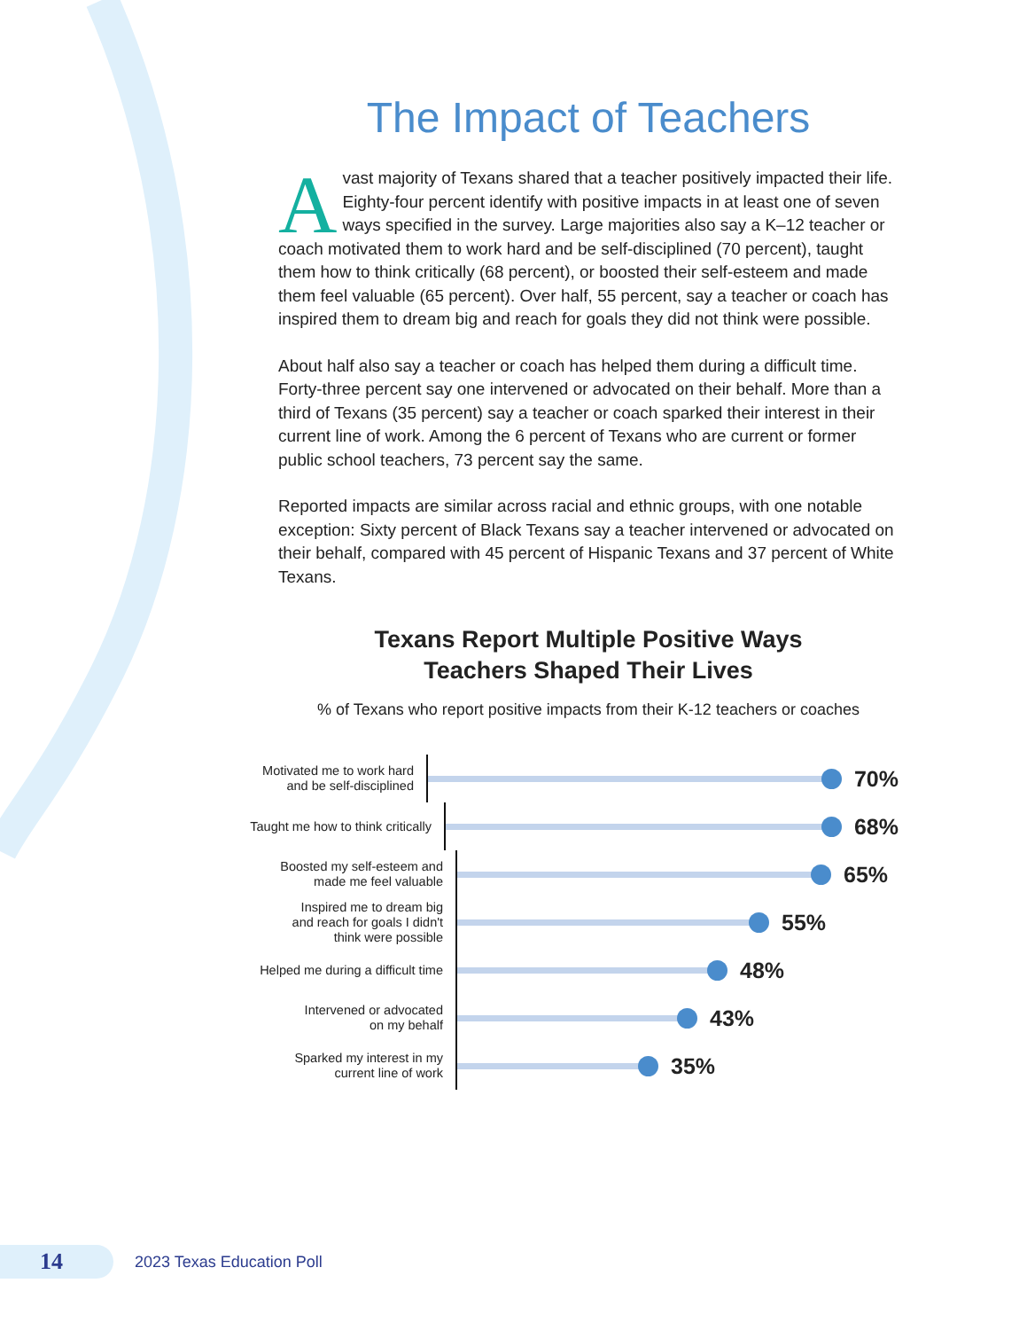The Impact of Teachers
Avast majority of Texans shared that a teacher positively impacted their life. Eighty-four percent identify with positive impacts in at least one of seven ways specified in the survey. Large majorities also say a K–12 teacher or coach motivated them to work hard and be self-disciplined (70 percent), taught them how to think critically (68 percent), or boosted their self-esteem and made them feel valuable (65 percent). Over half, 55 percent, say a teacher or coach has inspired them to dream big and reach for goals they did not think were possible.
About half also say a teacher or coach has helped them during a difficult time. Forty-three percent say one intervened or advocated on their behalf. More than a third of Texans (35 percent) say a teacher or coach sparked their interest in their current line of work. Among the 6 percent of Texans who are current or former public school teachers, 73 percent say the same.
Reported impacts are similar across racial and ethnic groups, with one notable exception: Sixty percent of Black Texans say a teacher intervened or advocated on their behalf, compared with 45 percent of Hispanic Texans and 37 percent of White Texans.
Texans Report Multiple Positive Ways
Teachers Shaped Their Lives
% of Texans who report positive impacts from their K-12 teachers or coaches
Motivated me to work hard
and be self-disciplined
70%
Taught me how to think critically
68%
Boosted my self-esteem and
made me feel valuable
65%
Inspired me to dream big
and reach for goals I didn't
think were possible
55%
Helped me during a difficult time
48%
Intervened or advocated
on my behalf
43%
Sparked my interest in my
current line of work
35%
14
2023 Texas Education Poll